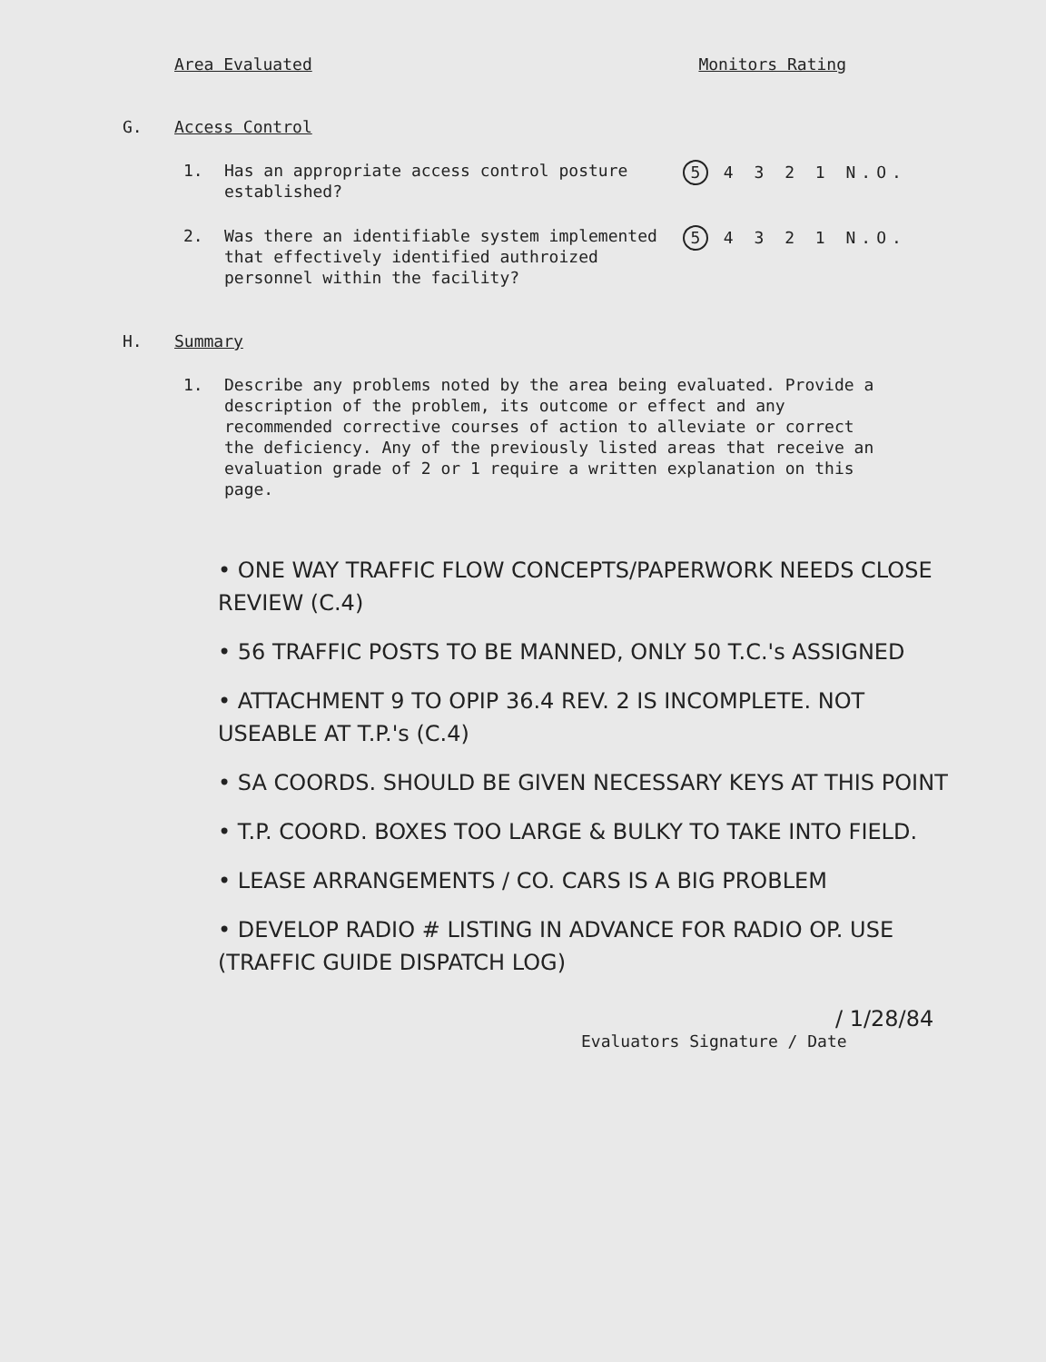Area Evaluated Monitors Rating
G. Access Control
1. Has an appropriate access control posture established? 5 4 3 2 1 N.O.
2. Was there an identifiable system implemented that effectively identified authroized personnel within the facility? 5 4 3 2 1 N.O.
H. Summary
1. Describe any problems noted by the area being evaluated. Provide a description of the problem, its outcome or effect and any recommended corrective courses of action to alleviate or correct the deficiency. Any of the previously listed areas that receive an evaluation grade of 2 or 1 require a written explanation on this page.
• ONE WAY TRAFFIC FLOW CONCEPTS/PAPERWORK NEEDS CLOSE REVIEW (C.4)
• 56 TRAFFIC POSTS TO BE MANNED, ONLY 50 T.C.'s ASSIGNED
• ATTACHMENT 9 TO OPIP 36.4 REV. 2 IS INCOMPLETE. NOT USEABLE AT T.P.'s (C.4)
• SA COORDS. SHOULD BE GIVEN NECESSARY KEYS AT THIS POINT
• T.P. COORD. BOXES TOO LARGE & BULKY TO TAKE INTO FIELD.
• LEASE ARRANGEMENTS / CO. CARS IS A BIG PROBLEM
• DEVELOP RADIO # LISTING IN ADVANCE FOR RADIO OP. USE (TRAFFIC GUIDE DISPATCH LOG)
/ 1/28/84
Evaluators Signature / Date